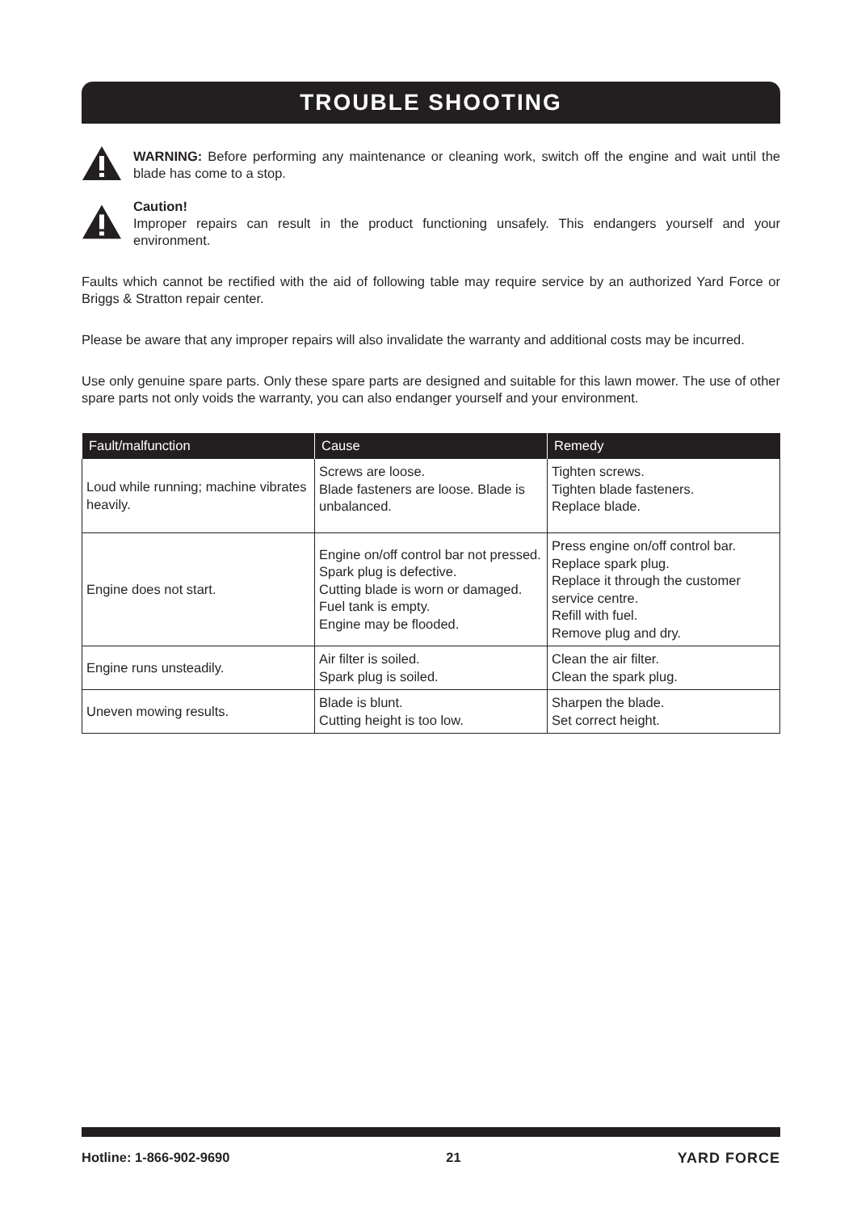TROUBLE SHOOTING
WARNING: Before performing any maintenance or cleaning work, switch off the engine and wait until the blade has come to a stop.
Caution!
Improper repairs can result in the product functioning unsafely. This endangers yourself and your environment.
Faults which cannot be rectified with the aid of following table may require service by an authorized Yard Force or Briggs & Stratton repair center.
Please be aware that any improper repairs will also invalidate the warranty and additional costs may be incurred.
Use only genuine spare parts. Only these spare parts are designed and suitable for this lawn mower. The use of other spare parts not only voids the warranty, you can also endanger yourself and your environment.
| Fault/malfunction | Cause | Remedy |
| --- | --- | --- |
| Loud while running; machine vibrates heavily. | Screws are loose. Blade fasteners are loose. Blade is unbalanced. | Tighten screws. Tighten blade fasteners. Replace blade. |
| Engine does not start. | Engine on/off control bar not pressed. Spark plug is defective. Cutting blade is worn or damaged. Fuel tank is empty. Engine may be flooded. | Press engine on/off control bar. Replace spark plug. Replace it through the customer service centre. Refill with fuel. Remove plug and dry. |
| Engine runs unsteadily. | Air filter is soiled. Spark plug is soiled. | Clean the air filter. Clean the spark plug. |
| Uneven mowing results. | Blade is blunt. Cutting height is too low. | Sharpen the blade. Set correct height. |
Hotline: 1-866-902-9690 21 YARD FORCE